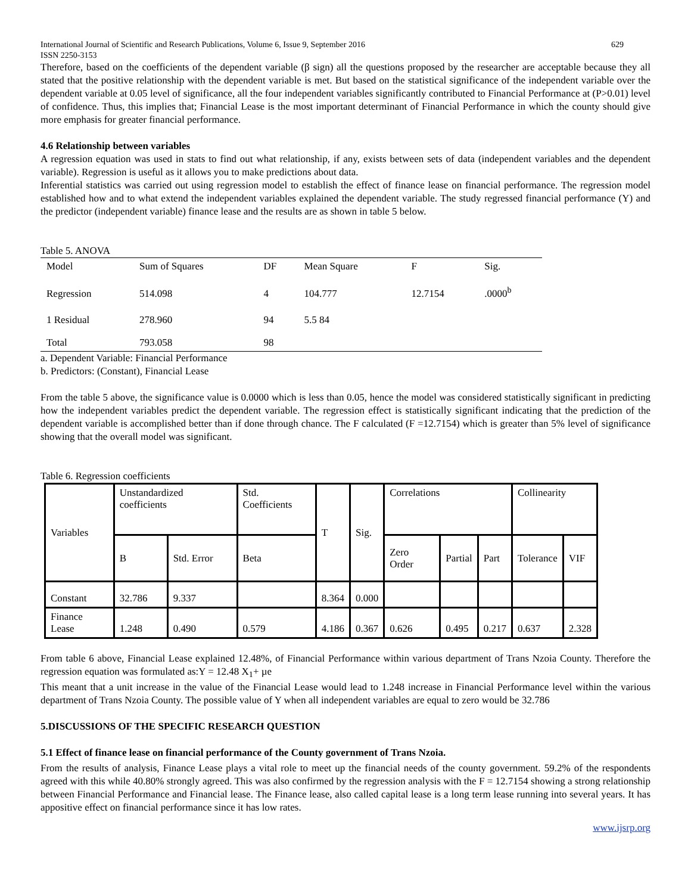International Journal of Scientific and Research Publications, Volume 6, Issue 9, September 2016
ISSN 2250-3153 629
Therefore, based on the coefficients of the dependent variable (β sign) all the questions proposed by the researcher are acceptable because they all stated that the positive relationship with the dependent variable is met. But based on the statistical significance of the independent variable over the dependent variable at 0.05 level of significance, all the four independent variables significantly contributed to Financial Performance at (P>0.01) level of confidence. Thus, this implies that; Financial Lease is the most important determinant of Financial Performance in which the county should give more emphasis for greater financial performance.
4.6 Relationship between variables
A regression equation was used in stats to find out what relationship, if any, exists between sets of data (independent variables and the dependent variable). Regression is useful as it allows you to make predictions about data.
Inferential statistics was carried out using regression model to establish the effect of finance lease on financial performance. The regression model established how and to what extend the independent variables explained the dependent variable. The study regressed financial performance (Y) and the predictor (independent variable) finance lease and the results are as shown in table 5 below.
Table 5. ANOVA
| Model | Sum of Squares | DF | Mean Square | F | Sig. |
| Regression | 514.098 | 4 | 104.777 | 12.7154 | .0000<sup>b</sup> |
| 1 Residual | 278.960 | 94 | 5.5 84 | | |
| Total | 793.058 | 98 | | | |
a. Dependent Variable: Financial Performance
b. Predictors: (Constant), Financial Lease
From the table 5 above, the significance value is 0.0000 which is less than 0.05, hence the model was considered statistically significant in predicting how the independent variables predict the dependent variable. The regression effect is statistically significant indicating that the prediction of the dependent variable is accomplished better than if done through chance. The F calculated (F =12.7154) which is greater than 5% level of significance showing that the overall model was significant.
Table 6. Regression coefficients
| Variables | Unstandardized coefficients | | Std. Coefficients | T | Sig. | Correlations | | | Collinearity | |
| --- | --- | --- | --- | --- | --- | --- | --- | --- | --- | --- |
| | B | Std. Error | Beta | | | Zero Order | Partial | Part | Tolerance | VIF |
| Constant | 32.786 | 9.337 | | 8.364 | 0.000 | | | | | |
| Finance Lease | 1.248 | 0.490 | 0.579 | 4.186 | 0.367 | 0.626 | 0.495 | 0.217 | 0.637 | 2.328 |
From table 6 above, Financial Lease explained 12.48%, of Financial Performance within various department of Trans Nzoia County. Therefore the regression equation was formulated as:Y = 12.48 X<sub>1</sub>+ µe
This meant that a unit increase in the value of the Financial Lease would lead to 1.248 increase in Financial Performance level within the various department of Trans Nzoia County. The possible value of Y when all independent variables are equal to zero would be 32.786
5.DISCUSSIONS OF THE SPECIFIC RESEARCH QUESTION
5.1 Effect of finance lease on financial performance of the County government of Trans Nzoia.
From the results of analysis, Finance Lease plays a vital role to meet up the financial needs of the county government. 59.2% of the respondents agreed with this while 40.80% strongly agreed. This was also confirmed by the regression analysis with the F = 12.7154 showing a strong relationship between Financial Performance and Financial lease. The Finance lease, also called capital lease is a long term lease running into several years. It has appositive effect on financial performance since it has low rates.
www.ijsrp.org